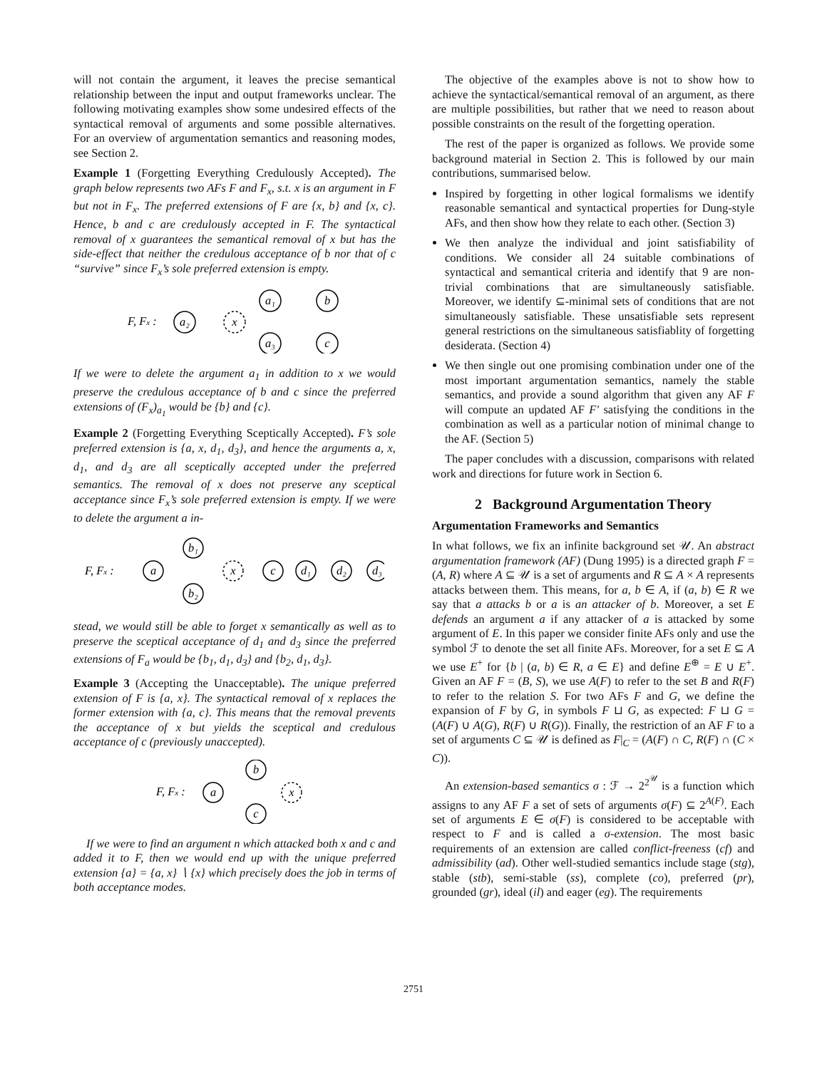will not contain the argument, it leaves the precise semantical relationship between the input and output frameworks unclear. The following motivating examples show some undesired effects of the syntactical removal of arguments and some possible alternatives. For an overview of argumentation semantics and reasoning modes, see Section 2.
Example 1 (Forgetting Everything Credulously Accepted). The graph below represents two AFs F and F<sub>x</sub>, s.t. x is an argument in F but not in F<sub>x</sub>. The preferred extensions of F are {x, b} and {x, c}. Hence, b and c are credulously accepted in F. The syntactical removal of x guarantees the semantical removal of x but has the side-effect that neither the credulous acceptance of b nor that of c “survive” since F<sub>x</sub>’s sole preferred extension is empty.
F, Fx :
a₂
x
a₁
a₃
b
c
If we were to delete the argument a<sub>1</sub> in addition to x we would preserve the credulous acceptance of b and c since the preferred extensions of (F<sub>x</sub>)<sub>a<sub>1</sub></sub> would be {b} and {c}.
Example 2 (Forgetting Everything Sceptically Accepted). F’s sole preferred extension is {a, x, d<sub>1</sub>, d<sub>3</sub>}, and hence the arguments a, x, d<sub>1</sub>, and d<sub>3</sub> are all sceptically accepted under the preferred semantics. The removal of x does not preserve any sceptical acceptance since F<sub>x</sub>’s sole preferred extension is empty. If we were to delete the argument a in-
F, Fx :
a
b₁
b₂
x
c
d₁
d₂
d₃
stead, we would still be able to forget x semantically as well as to preserve the sceptical acceptance of d<sub>1</sub> and d<sub>3</sub> since the preferred extensions of F<sub>a</sub> would be {b<sub>1</sub>, d<sub>1</sub>, d<sub>3</sub>} and {b<sub>2</sub>, d<sub>1</sub>, d<sub>3</sub>}.
Example 3 (Accepting the Unacceptable). The unique preferred extension of F is {a, x}. The syntactical removal of x replaces the former extension with {a, c}. This means that the removal prevents the acceptance of x but yields the sceptical and credulous acceptance of c (previously unaccepted).
F, Fx :
a
b
c
x
If we were to find an argument n which attacked both x and c and added it to F, then we would end up with the unique preferred extension {a} = {a, x} ∖ {x} which precisely does the job in terms of both acceptance modes.
The objective of the examples above is not to show how to achieve the syntactical/semantical removal of an argument, as there are multiple possibilities, but rather that we need to reason about possible constraints on the result of the forgetting operation.
The rest of the paper is organized as follows. We provide some background material in Section 2. This is followed by our main contributions, summarised below.
Inspired by forgetting in other logical formalisms we identify reasonable semantical and syntactical properties for Dung-style AFs, and then show how they relate to each other. (Section 3)
We then analyze the individual and joint satisfiability of conditions. We consider all 24 suitable combinations of syntactical and semantical criteria and identify that 9 are non-trivial combinations that are simultaneously satisfiable. Moreover, we identify ⊆-minimal sets of conditions that are not simultaneously satisfiable. These unsatisfiable sets represent general restrictions on the simultaneous satisfiablity of forgetting desiderata. (Section 4)
We then single out one promising combination under one of the most important argumentation semantics, namely the stable semantics, and provide a sound algorithm that given any AF F will compute an updated AF F′ satisfying the conditions in the combination as well as a particular notion of minimal change to the AF. (Section 5)
The paper concludes with a discussion, comparisons with related work and directions for future work in Section 6.
2 Background Argumentation Theory
Argumentation Frameworks and Semantics
In what follows, we fix an infinite background set 𝒰. An abstract argumentation framework (AF) (Dung 1995) is a directed graph F = (A, R) where A ⊆ 𝒰 is a set of arguments and R ⊆ A × A represents attacks between them. This means, for a, b ∈ A, if (a, b) ∈ R we say that a attacks b or a is an attacker of b. Moreover, a set E defends an argument a if any attacker of a is attacked by some argument of E. In this paper we consider finite AFs only and use the symbol ℱ to denote the set all finite AFs. Moreover, for a set E ⊆ A we use E<sup>+</sup> for {b | (a, b) ∈ R, a ∈ E} and define E<sup>⊕</sup> = E ∪ E<sup>+</sup>. Given an AF F = (B, S), we use A(F) to refer to the set B and R(F) to refer to the relation S. For two AFs F and G, we define the expansion of F by G, in symbols F ⊔ G, as expected: F ⊔ G = (A(F) ∪ A(G), R(F) ∪ R(G)). Finally, the restriction of an AF F to a set of arguments C ⊆ 𝒰 is defined as F|<sub>C</sub> = (A(F) ∩ C, R(F) ∩ (C × C)).
An extension-based semantics σ : ℱ → 2<sup>2<sup>𝒰</sup></sup> is a function which assigns to any AF F a set of sets of arguments σ(F) ⊆ 2<sup>A(F)</sup>. Each set of arguments E ∈ σ(F) is considered to be acceptable with respect to F and is called a σ-extension. The most basic requirements of an extension are called conflict-freeness (cf) and admissibility (ad). Other well-studied semantics include stage (stg), stable (stb), semi-stable (ss), complete (co), preferred (pr), grounded (gr), ideal (il) and eager (eg). The requirements
2751